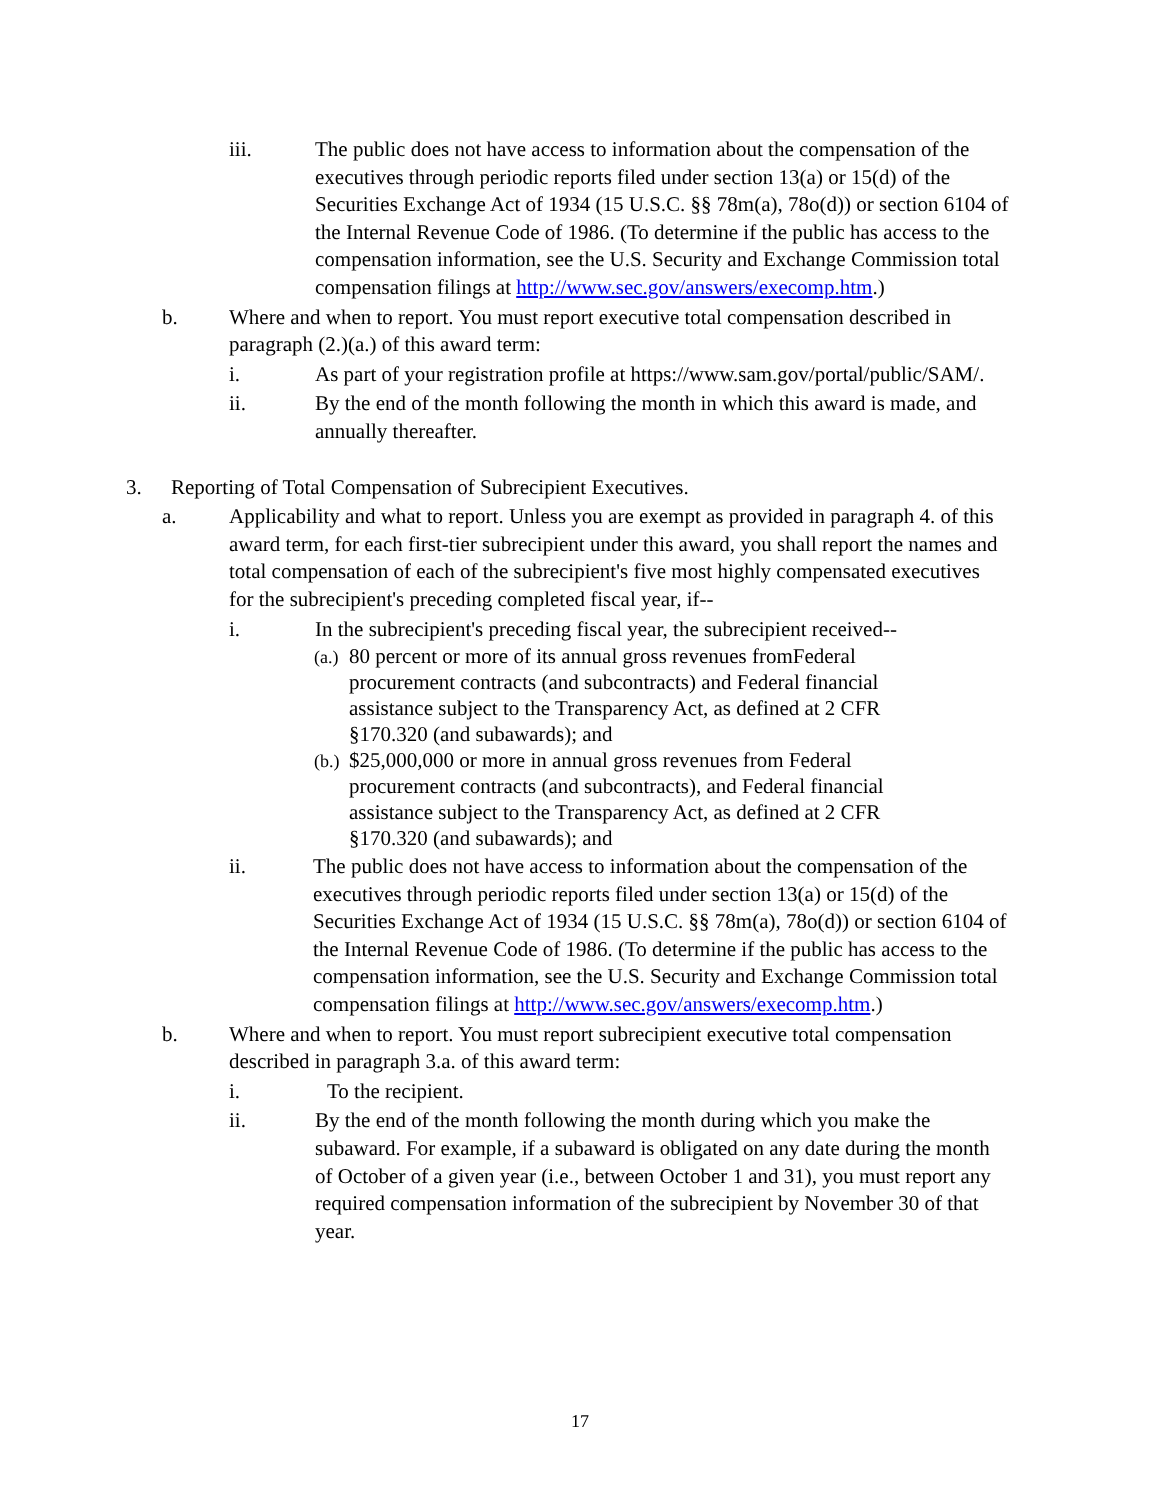iii. The public does not have access to information about the compensation of the executives through periodic reports filed under section 13(a) or 15(d) of the Securities Exchange Act of 1934 (15 U.S.C. §§ 78m(a), 78o(d)) or section 6104 of the Internal Revenue Code of 1986. (To determine if the public has access to the compensation information, see the U.S. Security and Exchange Commission total compensation filings at http://www.sec.gov/answers/execomp.htm.)
b. Where and when to report. You must report executive total compensation described in paragraph (2.)(a.) of this award term:
i. As part of your registration profile at https://www.sam.gov/portal/public/SAM/.
ii. By the end of the month following the month in which this award is made, and annually thereafter.
3. Reporting of Total Compensation of Subrecipient Executives.
a. Applicability and what to report. Unless you are exempt as provided in paragraph 4. of this award term, for each first-tier subrecipient under this award, you shall report the names and total compensation of each of the subrecipient's five most highly compensated executives for the subrecipient's preceding completed fiscal year, if--
i. In the subrecipient's preceding fiscal year, the subrecipient received--
(a.)
80 percent or more of its annual gross revenues fromFederal procurement contracts (and subcontracts) and Federal financial assistance subject to the Transparency Act, as defined at 2 CFR §170.320 (and subawards); and
(b.)
$25,000,000 or more in annual gross revenues from Federal procurement contracts (and subcontracts), and Federal financial assistance subject to the Transparency Act, as defined at 2 CFR §170.320 (and subawards); and
ii. The public does not have access to information about the compensation of the executives through periodic reports filed under section 13(a) or 15(d) of the Securities Exchange Act of 1934 (15 U.S.C. §§ 78m(a), 78o(d)) or section 6104 of the Internal Revenue Code of 1986. (To determine if the public has access to the compensation information, see the U.S. Security and Exchange Commission total compensation filings at http://www.sec.gov/answers/execomp.htm.)
b. Where and when to report. You must report subrecipient executive total compensation described in paragraph 3.a. of this award term:
i. To the recipient.
ii. By the end of the month following the month during which you make the subaward. For example, if a subaward is obligated on any date during the month of October of a given year (i.e., between October 1 and 31), you must report any required compensation information of the subrecipient by November 30 of that year.
17